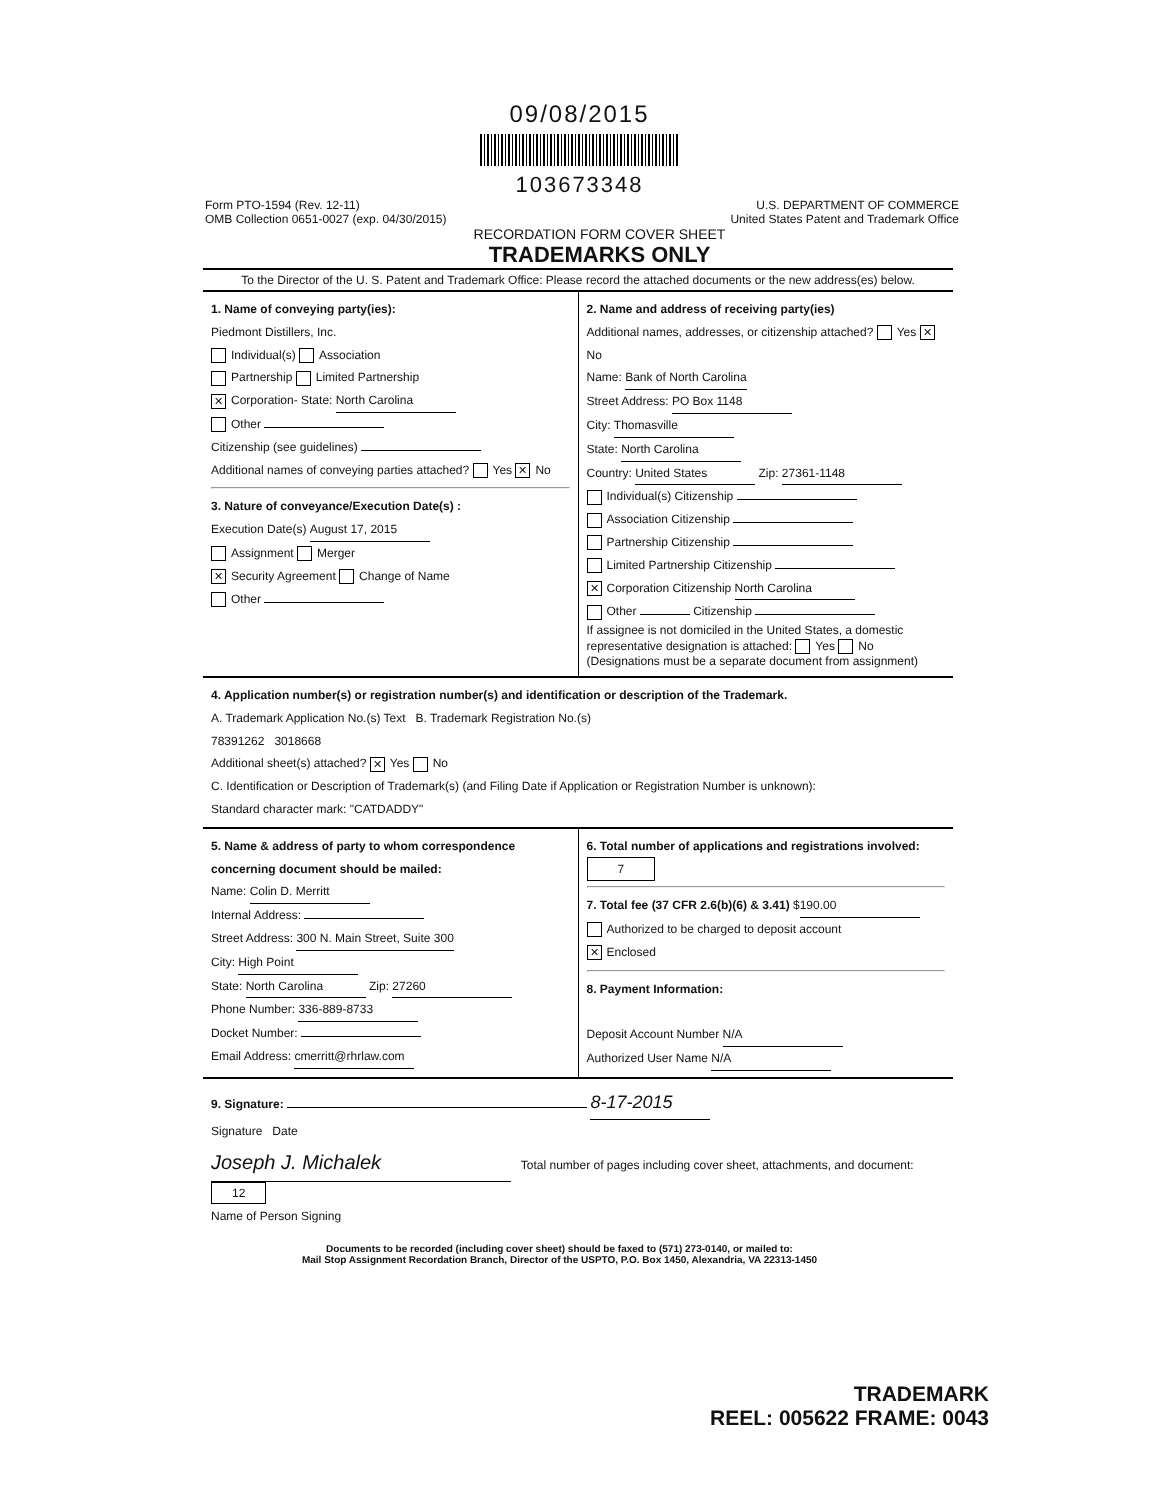09/08/2015
103673348
Form PTO-1594 (Rev. 12-11)
OMB Collection 0651-0027 (exp. 04/30/2015)
U.S. DEPARTMENT OF COMMERCE
United States Patent and Trademark Office
RECORDATION FORM COVER SHEET
TRADEMARKS ONLY
To the Director of the U. S. Patent and Trademark Office: Please record the attached documents or the new address(es) below.
1. Name of conveying party(ies):
Piedmont Distillers, Inc.
Individual(s) Association
Partnership Limited Partnership
✕ Corporation- State: North Carolina
Other
Citizenship (see guidelines)
Additional names of conveying parties attached? Yes ✕ No
3. Nature of conveyance/Execution Date(s) :
Execution Date(s) August 17, 2015
Assignment Merger
✕ Security Agreement Change of Name
Other
2. Name and address of receiving party(ies)
Additional names, addresses, or citizenship attached? Yes ✕ No
Name: Bank of North Carolina
Street Address: PO Box 1148
City: Thomasville
State: North Carolina
Country: United States Zip: 27361-1148
Individual(s) Citizenship
Association Citizenship
Partnership Citizenship
Limited Partnership Citizenship
✕ Corporation Citizenship North Carolina
Other Citizenship
If assignee is not domiciled in the United States, a domestic representative designation is attached: Yes No
(Designations must be a separate document from assignment)
4. Application number(s) or registration number(s) and identification or description of the Trademark.
A. Trademark Application No.(s) Text B. Trademark Registration No.(s)
78391262 3018668
Additional sheet(s) attached? ✕ Yes No
C. Identification or Description of Trademark(s) (and Filing Date if Application or Registration Number is unknown):
Standard character mark: "CATDADDY"
5. Name & address of party to whom correspondence concerning document should be mailed:
Name: Colin D. Merritt
Internal Address:
Street Address: 300 N. Main Street, Suite 300
City: High Point
State: North Carolina Zip: 27260
Phone Number: 336-889-8733
Docket Number:
Email Address: cmerritt@rhrlaw.com
6. Total number of applications and registrations involved: 7
7. Total fee (37 CFR 2.6(b)(6) & 3.41) $ 190.00
Authorized to be charged to deposit account
✕ Enclosed
8. Payment Information:
Deposit Account Number N/A
Authorized User Name N/A
9. Signature: 8-17-2015
Signature Date
Joseph J. Michalek Total number of pages including cover sheet, attachments, and document: 12
Name of Person Signing
Documents to be recorded (including cover sheet) should be faxed to (571) 273-0140, or mailed to:
Mail Stop Assignment Recordation Branch, Director of the USPTO, P.O. Box 1450, Alexandria, VA 22313-1450
TRADEMARK
REEL: 005622 FRAME: 0043